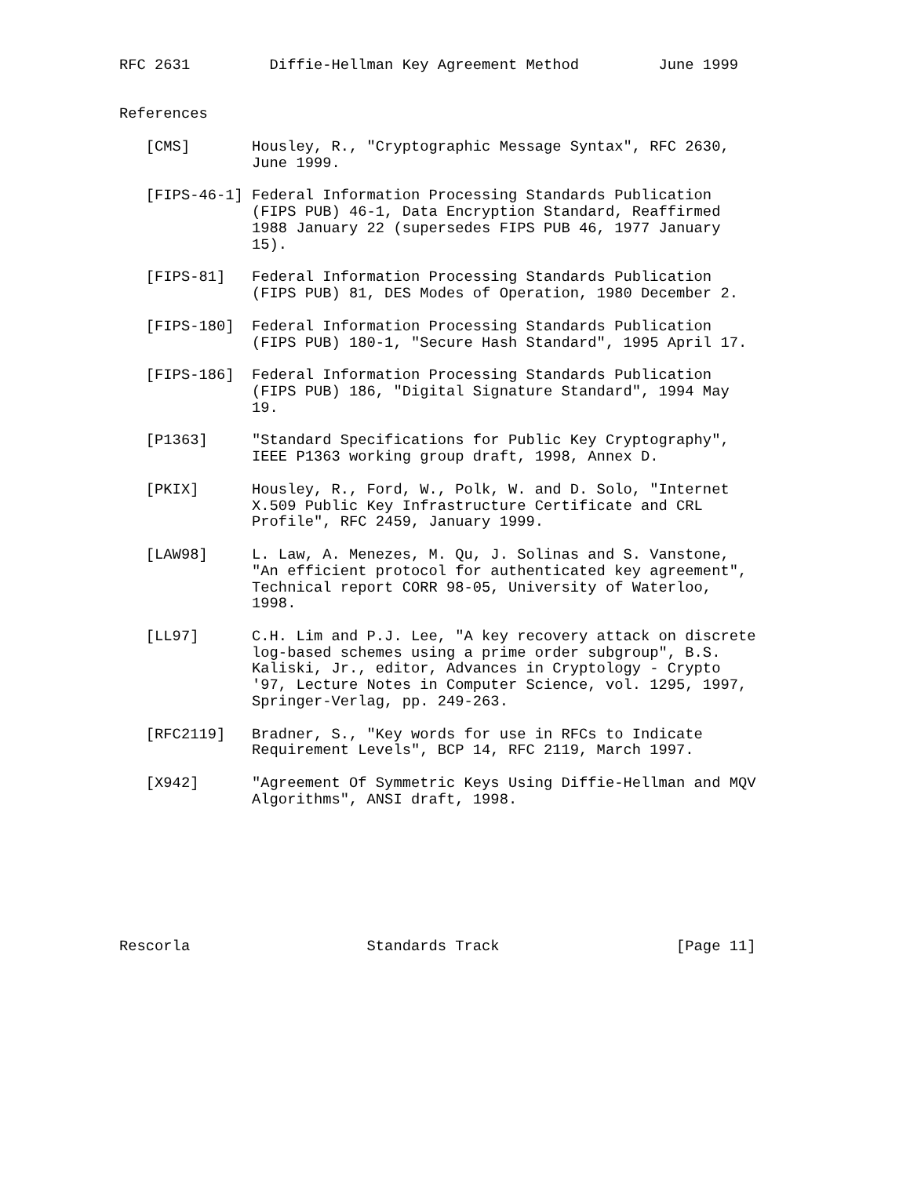RFC 2631         Diffie-Hellman Key Agreement Method         June 1999


References

   [CMS]       Housley, R., "Cryptographic Message Syntax", RFC 2630,
               June 1999.

   [FIPS-46-1] Federal Information Processing Standards Publication
               (FIPS PUB) 46-1, Data Encryption Standard, Reaffirmed
               1988 January 22 (supersedes FIPS PUB 46, 1977 January
               15).

   [FIPS-81]   Federal Information Processing Standards Publication
               (FIPS PUB) 81, DES Modes of Operation, 1980 December 2.

   [FIPS-180]  Federal Information Processing Standards Publication
               (FIPS PUB) 180-1, "Secure Hash Standard", 1995 April 17.

   [FIPS-186]  Federal Information Processing Standards Publication
               (FIPS PUB) 186, "Digital Signature Standard", 1994 May
               19.

   [P1363]     "Standard Specifications for Public Key Cryptography",
               IEEE P1363 working group draft, 1998, Annex D.

   [PKIX]      Housley, R., Ford, W., Polk, W. and D. Solo, "Internet
               X.509 Public Key Infrastructure Certificate and CRL
               Profile", RFC 2459, January 1999.

   [LAW98]     L. Law, A. Menezes, M. Qu, J. Solinas and S. Vanstone,
               "An efficient protocol for authenticated key agreement",
               Technical report CORR 98-05, University of Waterloo,
               1998.

   [LL97]      C.H. Lim and P.J. Lee, "A key recovery attack on discrete
               log-based schemes using a prime order subgroup", B.S.
               Kaliski, Jr., editor, Advances in Cryptology - Crypto
               '97, Lecture Notes in Computer Science, vol. 1295, 1997,
               Springer-Verlag, pp. 249-263.

   [RFC2119]   Bradner, S., "Key words for use in RFCs to Indicate
               Requirement Levels", BCP 14, RFC 2119, March 1997.

   [X942]      "Agreement Of Symmetric Keys Using Diffie-Hellman and MQV
               Algorithms", ANSI draft, 1998.








Rescorla                    Standards Track                    [Page 11]